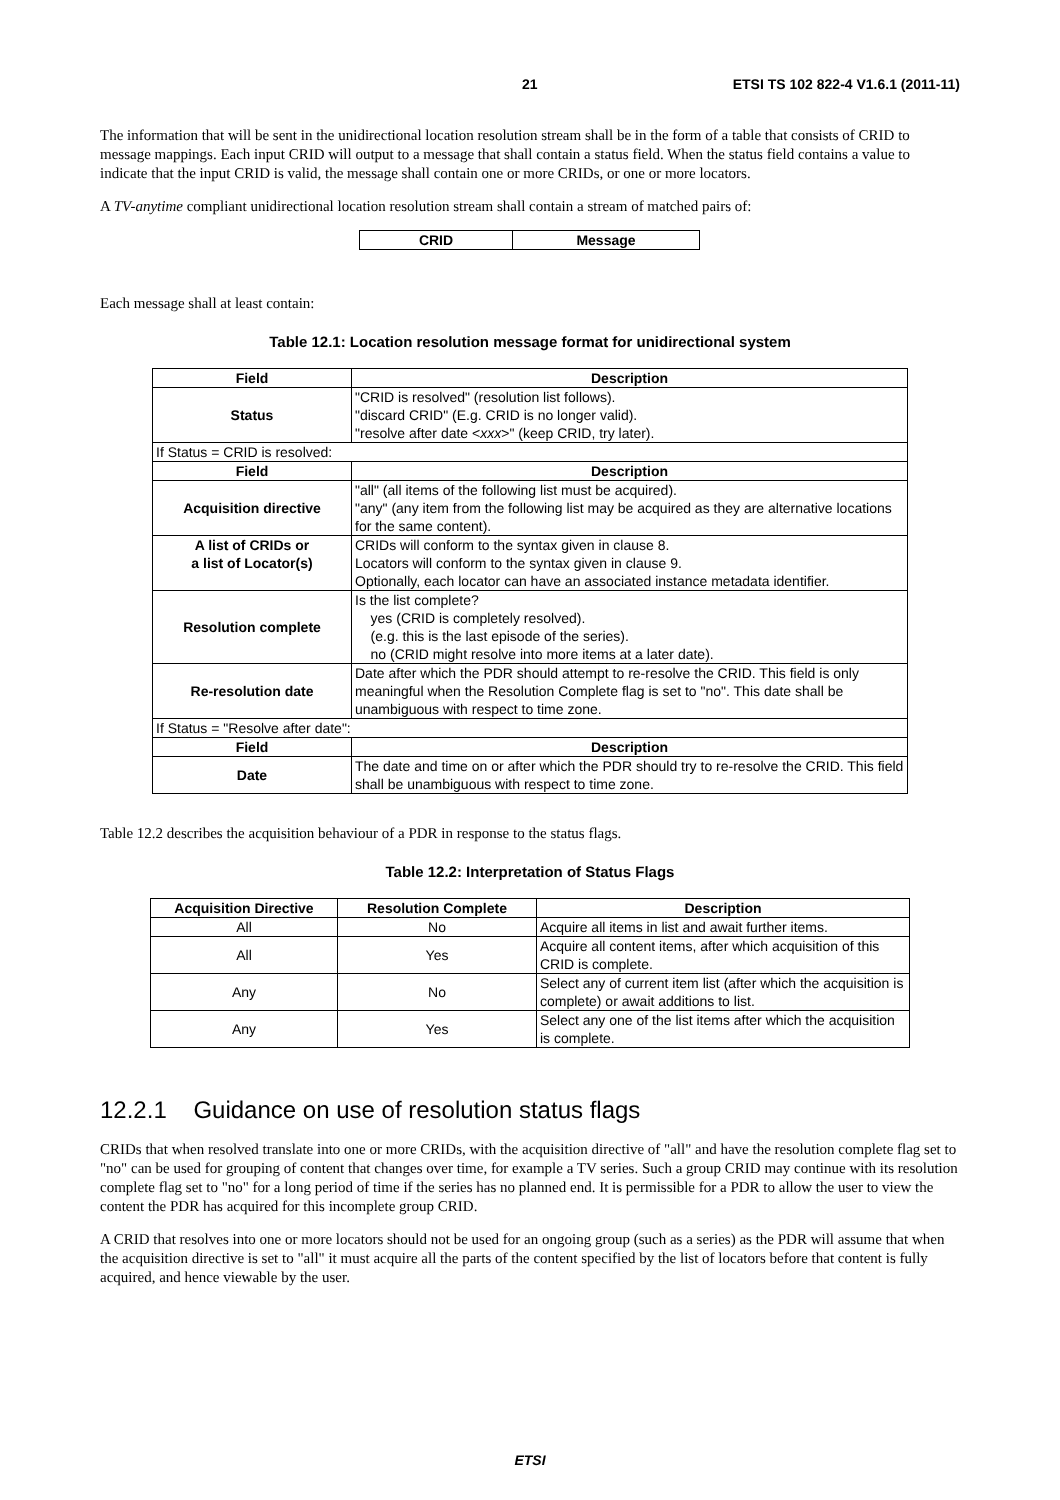21 ETSI TS 102 822-4 V1.6.1 (2011-11)
The information that will be sent in the unidirectional location resolution stream shall be in the form of a table that consists of CRID to message mappings. Each input CRID will output to a message that shall contain a status field. When the status field contains a value to indicate that the input CRID is valid, the message shall contain one or more CRIDs, or one or more locators.
A TV-anytime compliant unidirectional location resolution stream shall contain a stream of matched pairs of:
| CRID | Message |
| --- | --- |
Each message shall at least contain:
Table 12.1: Location resolution message format for unidirectional system
| Field | Description |
| --- | --- |
| Status | "CRID is resolved" (resolution list follows). "discard CRID" (E.g. CRID is no longer valid). "resolve after date < xxx >" (keep CRID, try later). |
| If Status = CRID is resolved: | |
| Field | Description |
| Acquisition directive | "all" (all items of the following list must be acquired). "any" (any item from the following list may be acquired as they are alternative locations for the same content). |
| A list of CRIDs or a list of Locator(s) | CRIDs will conform to the syntax given in clause 8. Locators will conform to the syntax given in clause 9. Optionally, each locator can have an associated instance metadata identifier. |
| Resolution complete | Is the list complete? yes (CRID is completely resolved). (e.g. this is the last episode of the series). no (CRID might resolve into more items at a later date). |
| Re-resolution date | Date after which the PDR should attempt to re-resolve the CRID. This field is only meaningful when the Resolution Complete flag is set to "no". This date shall be unambiguous with respect to time zone. |
| If Status = "Resolve after date": | |
| Field | Description |
| Date | The date and time on or after which the PDR should try to re-resolve the CRID. This field shall be unambiguous with respect to time zone. |
Table 12.2 describes the acquisition behaviour of a PDR in response to the status flags.
Table 12.2: Interpretation of Status Flags
| Acquisition Directive | Resolution Complete | Description |
| --- | --- | --- |
| All | No | Acquire all items in list and await further items. |
| All | Yes | Acquire all content items, after which acquisition of this CRID is complete. |
| Any | No | Select any of current item list (after which the acquisition is complete) or await additions to list. |
| Any | Yes | Select any one of the list items after which the acquisition is complete. |
12.2.1 Guidance on use of resolution status flags
CRIDs that when resolved translate into one or more CRIDs, with the acquisition directive of "all" and have the resolution complete flag set to "no" can be used for grouping of content that changes over time, for example a TV series. Such a group CRID may continue with its resolution complete flag set to "no" for a long period of time if the series has no planned end. It is permissible for a PDR to allow the user to view the content the PDR has acquired for this incomplete group CRID.
A CRID that resolves into one or more locators should not be used for an ongoing group (such as a series) as the PDR will assume that when the acquisition directive is set to "all" it must acquire all the parts of the content specified by the list of locators before that content is fully acquired, and hence viewable by the user.
ETSI